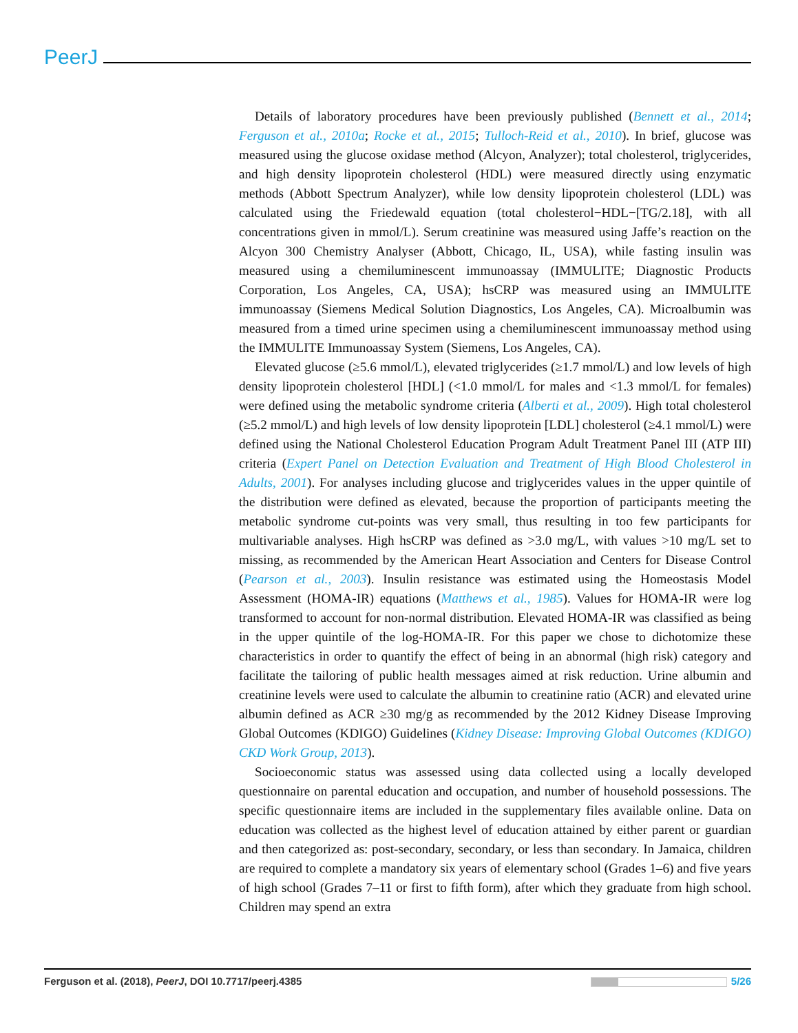PeerJ
Details of laboratory procedures have been previously published (Bennett et al., 2014; Ferguson et al., 2010a; Rocke et al., 2015; Tulloch-Reid et al., 2010). In brief, glucose was measured using the glucose oxidase method (Alcyon, Analyzer); total cholesterol, triglycerides, and high density lipoprotein cholesterol (HDL) were measured directly using enzymatic methods (Abbott Spectrum Analyzer), while low density lipoprotein cholesterol (LDL) was calculated using the Friedewald equation (total cholesterol−HDL−[TG/2.18], with all concentrations given in mmol/L). Serum creatinine was measured using Jaffe’s reaction on the Alcyon 300 Chemistry Analyser (Abbott, Chicago, IL, USA), while fasting insulin was measured using a chemiluminescent immunoassay (IMMULITE; Diagnostic Products Corporation, Los Angeles, CA, USA); hsCRP was measured using an IMMULITE immunoassay (Siemens Medical Solution Diagnostics, Los Angeles, CA). Microalbumin was measured from a timed urine specimen using a chemiluminescent immunoassay method using the IMMULITE Immunoassay System (Siemens, Los Angeles, CA).
Elevated glucose (≥5.6 mmol/L), elevated triglycerides (≥1.7 mmol/L) and low levels of high density lipoprotein cholesterol [HDL] (<1.0 mmol/L for males and <1.3 mmol/L for females) were defined using the metabolic syndrome criteria (Alberti et al., 2009). High total cholesterol (≥5.2 mmol/L) and high levels of low density lipoprotein [LDL] cholesterol (≥4.1 mmol/L) were defined using the National Cholesterol Education Program Adult Treatment Panel III (ATP III) criteria (Expert Panel on Detection Evaluation and Treatment of High Blood Cholesterol in Adults, 2001). For analyses including glucose and triglycerides values in the upper quintile of the distribution were defined as elevated, because the proportion of participants meeting the metabolic syndrome cut-points was very small, thus resulting in too few participants for multivariable analyses. High hsCRP was defined as >3.0 mg/L, with values >10 mg/L set to missing, as recommended by the American Heart Association and Centers for Disease Control (Pearson et al., 2003). Insulin resistance was estimated using the Homeostasis Model Assessment (HOMA-IR) equations (Matthews et al., 1985). Values for HOMA-IR were log transformed to account for non-normal distribution. Elevated HOMA-IR was classified as being in the upper quintile of the log-HOMA-IR. For this paper we chose to dichotomize these characteristics in order to quantify the effect of being in an abnormal (high risk) category and facilitate the tailoring of public health messages aimed at risk reduction. Urine albumin and creatinine levels were used to calculate the albumin to creatinine ratio (ACR) and elevated urine albumin defined as ACR ≥30 mg/g as recommended by the 2012 Kidney Disease Improving Global Outcomes (KDIGO) Guidelines (Kidney Disease: Improving Global Outcomes (KDIGO) CKD Work Group, 2013).
Socioeconomic status was assessed using data collected using a locally developed questionnaire on parental education and occupation, and number of household possessions. The specific questionnaire items are included in the supplementary files available online. Data on education was collected as the highest level of education attained by either parent or guardian and then categorized as: post-secondary, secondary, or less than secondary. In Jamaica, children are required to complete a mandatory six years of elementary school (Grades 1–6) and five years of high school (Grades 7–11 or first to fifth form), after which they graduate from high school. Children may spend an extra
Ferguson et al. (2018), PeerJ, DOI 10.7717/peerj.4385 5/26